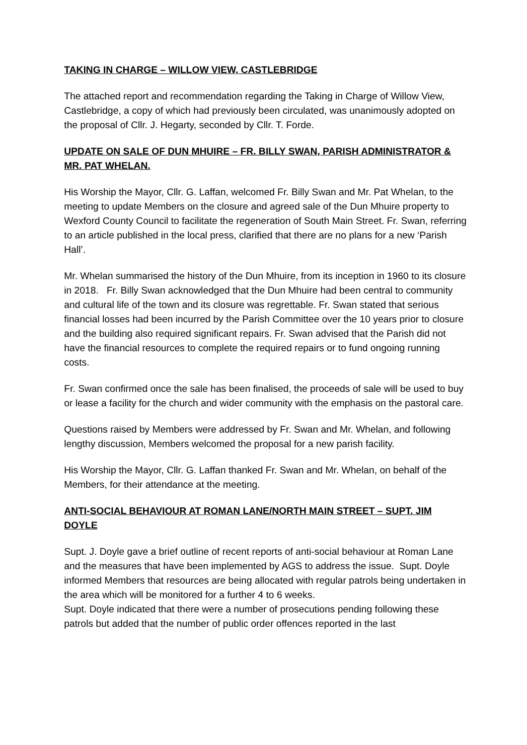TAKING IN CHARGE – WILLOW VIEW, CASTLEBRIDGE
The attached report and recommendation regarding the Taking in Charge of Willow View, Castlebridge, a copy of which had previously been circulated, was unanimously adopted on the proposal of Cllr. J. Hegarty, seconded by Cllr. T. Forde.
UPDATE ON SALE OF DUN MHUIRE – FR. BILLY SWAN, PARISH ADMINISTRATOR & MR. PAT WHELAN.
His Worship the Mayor, Cllr. G. Laffan, welcomed Fr. Billy Swan and Mr. Pat Whelan, to the meeting to update Members on the closure and agreed sale of the Dun Mhuire property to Wexford County Council to facilitate the regeneration of South Main Street. Fr. Swan, referring to an article published in the local press, clarified that there are no plans for a new ‘Parish Hall’.
Mr. Whelan summarised the history of the Dun Mhuire, from its inception in 1960 to its closure in 2018. Fr. Billy Swan acknowledged that the Dun Mhuire had been central to community and cultural life of the town and its closure was regrettable. Fr. Swan stated that serious financial losses had been incurred by the Parish Committee over the 10 years prior to closure and the building also required significant repairs. Fr. Swan advised that the Parish did not have the financial resources to complete the required repairs or to fund ongoing running costs.
Fr. Swan confirmed once the sale has been finalised, the proceeds of sale will be used to buy or lease a facility for the church and wider community with the emphasis on the pastoral care.
Questions raised by Members were addressed by Fr. Swan and Mr. Whelan, and following lengthy discussion, Members welcomed the proposal for a new parish facility.
His Worship the Mayor, Cllr. G. Laffan thanked Fr. Swan and Mr. Whelan, on behalf of the Members, for their attendance at the meeting.
ANTI-SOCIAL BEHAVIOUR AT ROMAN LANE/NORTH MAIN STREET – SUPT. JIM DOYLE
Supt. J. Doyle gave a brief outline of recent reports of anti-social behaviour at Roman Lane and the measures that have been implemented by AGS to address the issue. Supt. Doyle informed Members that resources are being allocated with regular patrols being undertaken in the area which will be monitored for a further 4 to 6 weeks.
Supt. Doyle indicated that there were a number of prosecutions pending following these patrols but added that the number of public order offences reported in the last